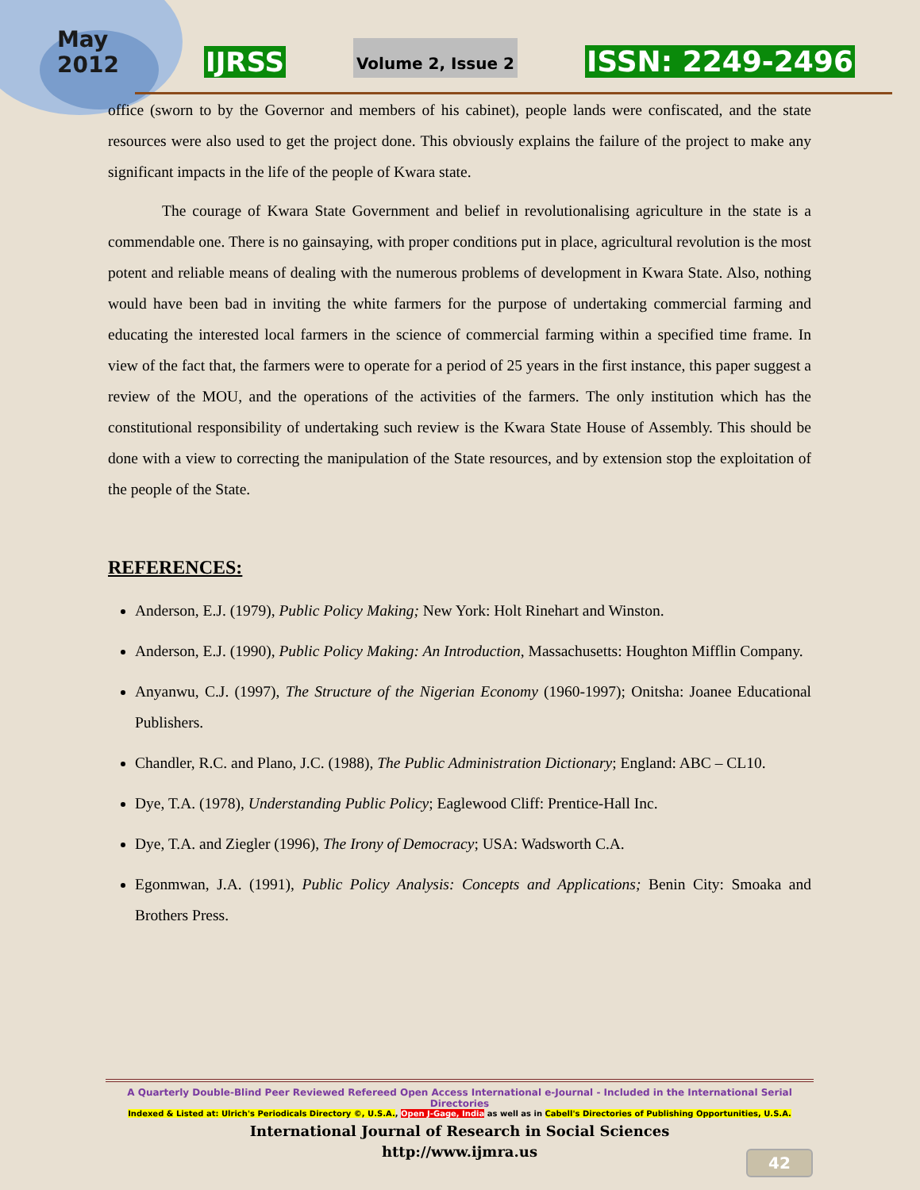May
2012
IJRSS
Volume 2, Issue 2
ISSN: 2249-2496
office (sworn to by the Governor and members of his cabinet), people lands were confiscated, and the state resources were also used to get the project done. This obviously explains the failure of the project to make any significant impacts in the life of the people of Kwara state.
The courage of Kwara State Government and belief in revolutionalising agriculture in the state is a commendable one. There is no gainsaying, with proper conditions put in place, agricultural revolution is the most potent and reliable means of dealing with the numerous problems of development in Kwara State. Also, nothing would have been bad in inviting the white farmers for the purpose of undertaking commercial farming and educating the interested local farmers in the science of commercial farming within a specified time frame. In view of the fact that, the farmers were to operate for a period of 25 years in the first instance, this paper suggest a review of the MOU, and the operations of the activities of the farmers. The only institution which has the constitutional responsibility of undertaking such review is the Kwara State House of Assembly. This should be done with a view to correcting the manipulation of the State resources, and by extension stop the exploitation of the people of the State.
REFERENCES:
Anderson, E.J. (1979), Public Policy Making; New York: Holt Rinehart and Winston.
Anderson, E.J. (1990), Public Policy Making: An Introduction, Massachusetts: Houghton Mifflin Company.
Anyanwu, C.J. (1997), The Structure of the Nigerian Economy (1960-1997); Onitsha: Joanee Educational Publishers.
Chandler, R.C. and Plano, J.C. (1988), The Public Administration Dictionary; England: ABC – CL10.
Dye, T.A. (1978), Understanding Public Policy; Eaglewood Cliff: Prentice-Hall Inc.
Dye, T.A. and Ziegler (1996), The Irony of Democracy; USA: Wadsworth C.A.
Egonmwan, J.A. (1991), Public Policy Analysis: Concepts and Applications; Benin City: Smoaka and Brothers Press.
A Quarterly Double-Blind Peer Reviewed Refereed Open Access International e-Journal - Included in the International Serial Directories
Indexed & Listed at: Ulrich's Periodicals Directory ©, U.S.A., Open J-Gage, India as well as in Cabell's Directories of Publishing Opportunities, U.S.A.
International Journal of Research in Social Sciences
http://www.ijmra.us
42